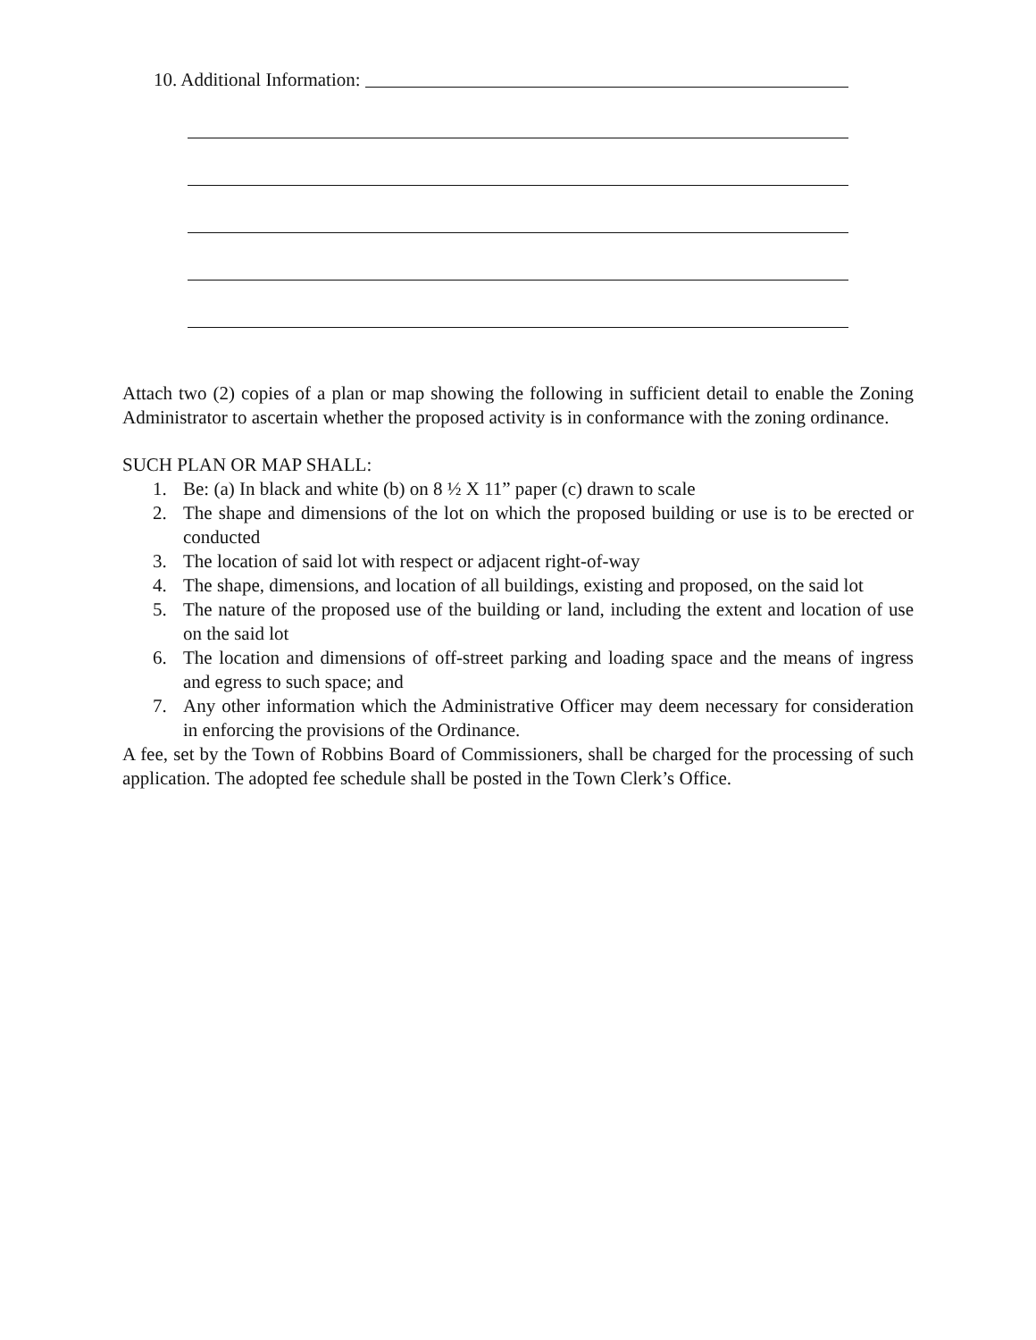10. Additional Information:
Attach two (2) copies of a plan or map showing the following in sufficient detail to enable the Zoning Administrator to ascertain whether the proposed activity is in conformance with the zoning ordinance.
SUCH PLAN OR MAP SHALL:
1. Be: (a) In black and white (b) on 8 ½ X 11” paper (c) drawn to scale
2. The shape and dimensions of the lot on which the proposed building or use is to be erected or conducted
3. The location of said lot with respect or adjacent right-of-way
4. The shape, dimensions, and location of all buildings, existing and proposed, on the said lot
5. The nature of the proposed use of the building or land, including the extent and location of use on the said lot
6. The location and dimensions of off-street parking and loading space and the means of ingress and egress to such space; and
7. Any other information which the Administrative Officer may deem necessary for consideration in enforcing the provisions of the Ordinance.
A fee, set by the Town of Robbins Board of Commissioners, shall be charged for the processing of such application. The adopted fee schedule shall be posted in the Town Clerk’s Office.